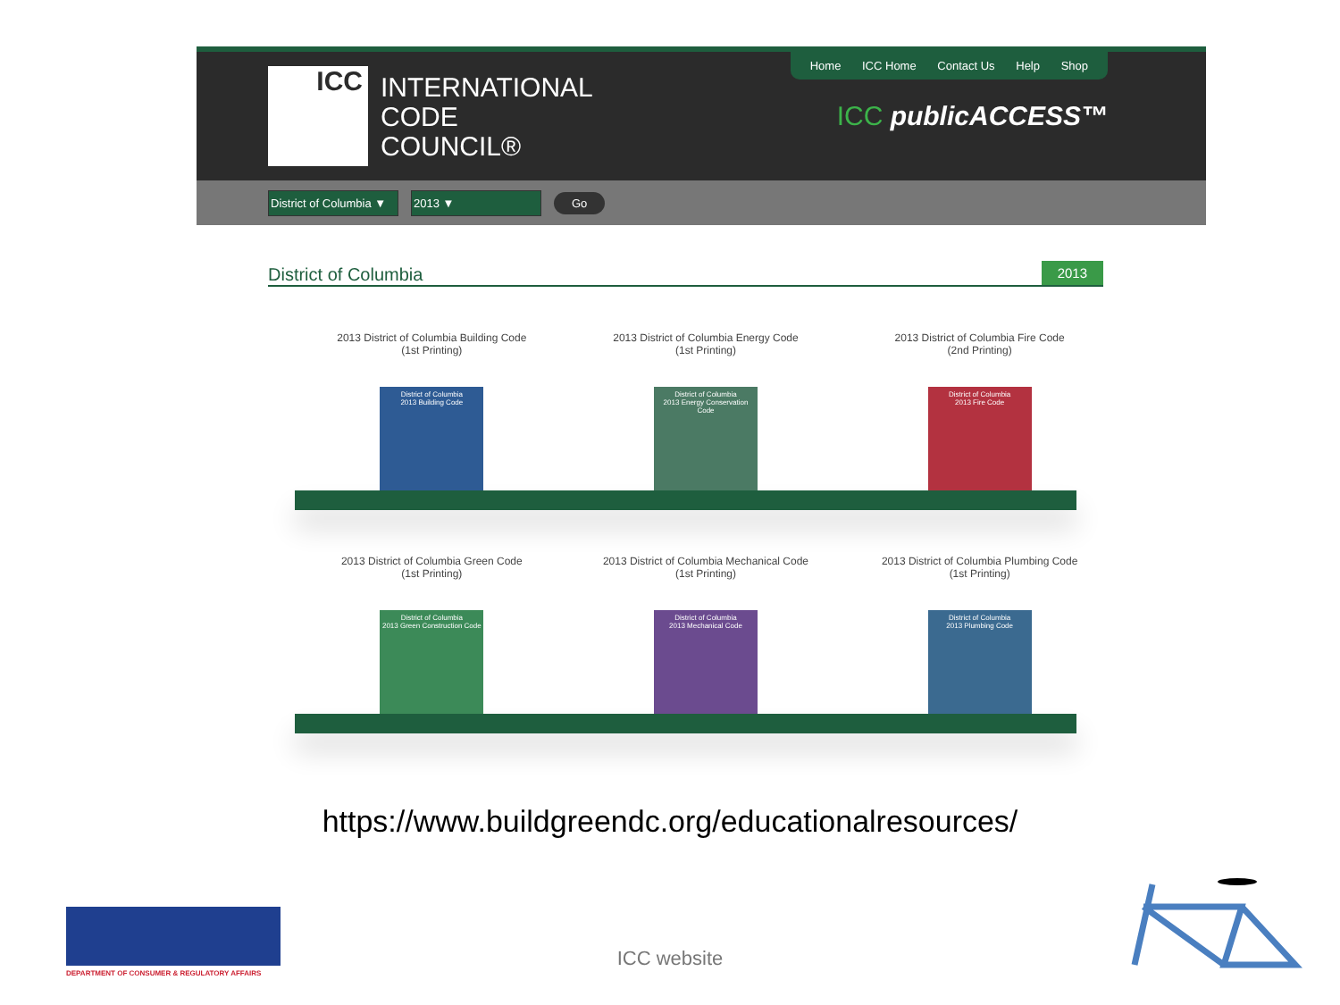ICC
INTERNATIONAL
CODE
COUNCIL®
Home ICC Home Contact Us Help Shop
ICC publicACCESS™
District of Columbia ▼
2013 ▼ Go
District of Columbia 2013
2013 District of Columbia Building Code
(1st Printing)
District of Columbia
2013 Building Code
2013 District of Columbia Energy Code
(1st Printing)
District of Columbia
2013 Energy Conservation Code
2013 District of Columbia Fire Code
(2nd Printing)
District of Columbia
2013 Fire Code
2013 District of Columbia Green Code
(1st Printing)
District of Columbia
2013 Green Construction Code
2013 District of Columbia Mechanical Code
(1st Printing)
District of Columbia
2013 Mechanical Code
2013 District of Columbia Plumbing Code
(1st Printing)
District of Columbia
2013 Plumbing Code
https://www.buildgreendc.org/educationalresources/
ICC website
DEPARTMENT OF CONSUMER & REGULATORY AFFAIRS